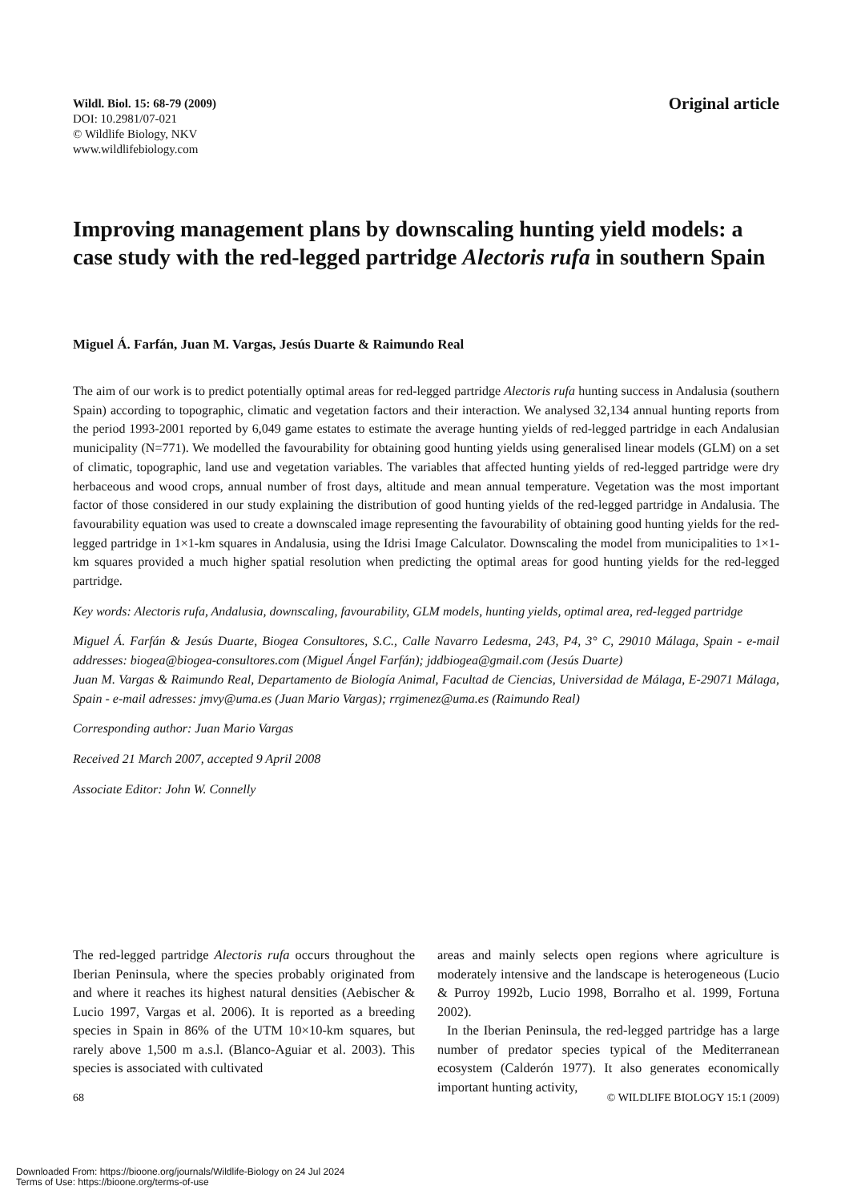Wildl. Biol. 15: 68-79 (2009)
DOI: 10.2981/07-021
© Wildlife Biology, NKV
www.wildlifebiology.com
Original article
Improving management plans by downscaling hunting yield models: a case study with the red-legged partridge Alectoris rufa in southern Spain
Miguel Á. Farfán, Juan M. Vargas, Jesús Duarte & Raimundo Real
The aim of our work is to predict potentially optimal areas for red-legged partridge Alectoris rufa hunting success in Andalusia (southern Spain) according to topographic, climatic and vegetation factors and their interaction. We analysed 32,134 annual hunting reports from the period 1993-2001 reported by 6,049 game estates to estimate the average hunting yields of red-legged partridge in each Andalusian municipality (N=771). We modelled the favourability for obtaining good hunting yields using generalised linear models (GLM) on a set of climatic, topographic, land use and vegetation variables. The variables that affected hunting yields of red-legged partridge were dry herbaceous and wood crops, annual number of frost days, altitude and mean annual temperature. Vegetation was the most important factor of those considered in our study explaining the distribution of good hunting yields of the red-legged partridge in Andalusia. The favourability equation was used to create a downscaled image representing the favourability of obtaining good hunting yields for the red-legged partridge in 1×1-km squares in Andalusia, using the Idrisi Image Calculator. Downscaling the model from municipalities to 1×1-km squares provided a much higher spatial resolution when predicting the optimal areas for good hunting yields for the red-legged partridge.
Key words: Alectoris rufa, Andalusia, downscaling, favourability, GLM models, hunting yields, optimal area, red-legged partridge
Miguel Á. Farfán & Jesús Duarte, Biogea Consultores, S.C., Calle Navarro Ledesma, 243, P4, 3° C, 29010 Málaga, Spain - e-mail addresses: biogea@biogea-consultores.com (Miguel Ángel Farfán); jddbiogea@gmail.com (Jesús Duarte)
Juan M. Vargas & Raimundo Real, Departamento de Biología Animal, Facultad de Ciencias, Universidad de Málaga, E-29071 Málaga, Spain - e-mail adresses: jmvy@uma.es (Juan Mario Vargas); rrgimenez@uma.es (Raimundo Real)
Corresponding author: Juan Mario Vargas
Received 21 March 2007, accepted 9 April 2008
Associate Editor: John W. Connelly
The red-legged partridge Alectoris rufa occurs throughout the Iberian Peninsula, where the species probably originated from and where it reaches its highest natural densities (Aebischer & Lucio 1997, Vargas et al. 2006). It is reported as a breeding species in Spain in 86% of the UTM 10×10-km squares, but rarely above 1,500 m a.s.l. (Blanco-Aguiar et al. 2003). This species is associated with cultivated
areas and mainly selects open regions where agriculture is moderately intensive and the landscape is heterogeneous (Lucio & Purroy 1992b, Lucio 1998, Borralho et al. 1999, Fortuna 2002).
In the Iberian Peninsula, the red-legged partridge has a large number of predator species typical of the Mediterranean ecosystem (Calderón 1977). It also generates economically important hunting activity,
68 © WILDLIFE BIOLOGY 15:1 (2009)
Downloaded From: https://bioone.org/journals/Wildlife-Biology on 24 Jul 2024
Terms of Use: https://bioone.org/terms-of-use